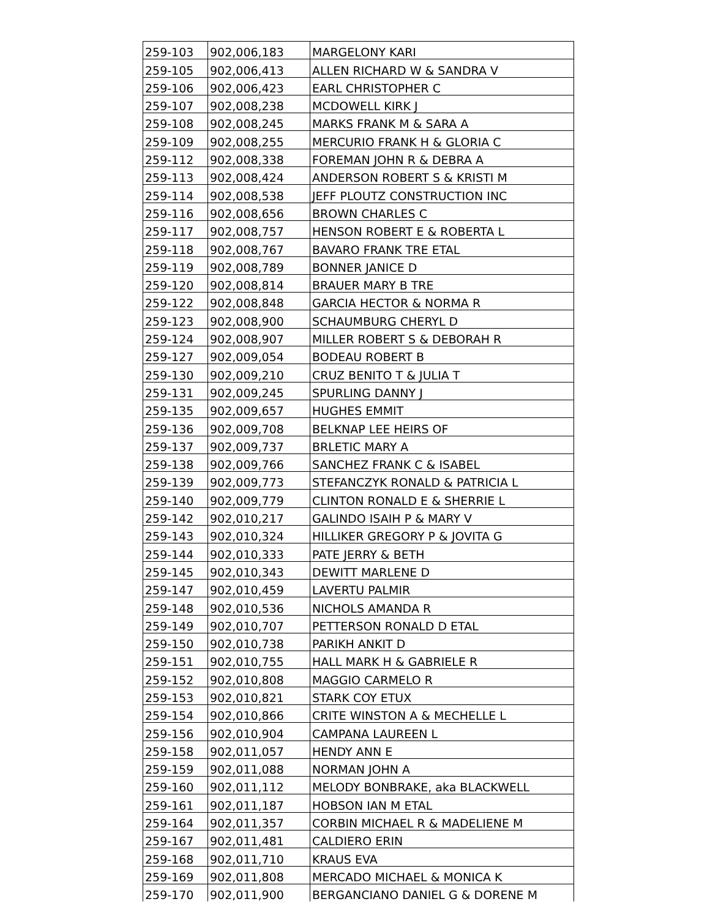| 259-103 | 902,006,183 | MARGELONY KARI |
| 259-105 | 902,006,413 | ALLEN RICHARD W & SANDRA V |
| 259-106 | 902,006,423 | EARL CHRISTOPHER C |
| 259-107 | 902,008,238 | MCDOWELL KIRK J |
| 259-108 | 902,008,245 | MARKS FRANK M & SARA A |
| 259-109 | 902,008,255 | MERCURIO FRANK H & GLORIA C |
| 259-112 | 902,008,338 | FOREMAN JOHN R & DEBRA A |
| 259-113 | 902,008,424 | ANDERSON ROBERT S & KRISTI M |
| 259-114 | 902,008,538 | JEFF PLOUTZ CONSTRUCTION INC |
| 259-116 | 902,008,656 | BROWN CHARLES C |
| 259-117 | 902,008,757 | HENSON ROBERT E & ROBERTA L |
| 259-118 | 902,008,767 | BAVARO FRANK TRE ETAL |
| 259-119 | 902,008,789 | BONNER JANICE D |
| 259-120 | 902,008,814 | BRAUER MARY B TRE |
| 259-122 | 902,008,848 | GARCIA HECTOR & NORMA R |
| 259-123 | 902,008,900 | SCHAUMBURG CHERYL D |
| 259-124 | 902,008,907 | MILLER ROBERT S & DEBORAH R |
| 259-127 | 902,009,054 | BODEAU ROBERT B |
| 259-130 | 902,009,210 | CRUZ BENITO T & JULIA T |
| 259-131 | 902,009,245 | SPURLING DANNY J |
| 259-135 | 902,009,657 | HUGHES EMMIT |
| 259-136 | 902,009,708 | BELKNAP LEE HEIRS OF |
| 259-137 | 902,009,737 | BRLETIC MARY A |
| 259-138 | 902,009,766 | SANCHEZ FRANK C & ISABEL |
| 259-139 | 902,009,773 | STEFANCZYK RONALD & PATRICIA L |
| 259-140 | 902,009,779 | CLINTON RONALD E & SHERRIE L |
| 259-142 | 902,010,217 | GALINDO ISAIH P & MARY V |
| 259-143 | 902,010,324 | HILLIKER GREGORY P & JOVITA G |
| 259-144 | 902,010,333 | PATE JERRY & BETH |
| 259-145 | 902,010,343 | DEWITT MARLENE D |
| 259-147 | 902,010,459 | LAVERTU PALMIR |
| 259-148 | 902,010,536 | NICHOLS AMANDA R |
| 259-149 | 902,010,707 | PETTERSON RONALD D ETAL |
| 259-150 | 902,010,738 | PARIKH ANKIT D |
| 259-151 | 902,010,755 | HALL MARK H & GABRIELE R |
| 259-152 | 902,010,808 | MAGGIO CARMELO R |
| 259-153 | 902,010,821 | STARK COY ETUX |
| 259-154 | 902,010,866 | CRITE WINSTON A & MECHELLE L |
| 259-156 | 902,010,904 | CAMPANA LAUREEN L |
| 259-158 | 902,011,057 | HENDY ANN E |
| 259-159 | 902,011,088 | NORMAN JOHN A |
| 259-160 | 902,011,112 | MELODY BONBRAKE, aka BLACKWELL |
| 259-161 | 902,011,187 | HOBSON IAN M ETAL |
| 259-164 | 902,011,357 | CORBIN MICHAEL R & MADELIENE M |
| 259-167 | 902,011,481 | CALDIERO ERIN |
| 259-168 | 902,011,710 | KRAUS EVA |
| 259-169 | 902,011,808 | MERCADO MICHAEL & MONICA K |
| 259-170 | 902,011,900 | BERGANCIANO DANIEL G & DORENE M |